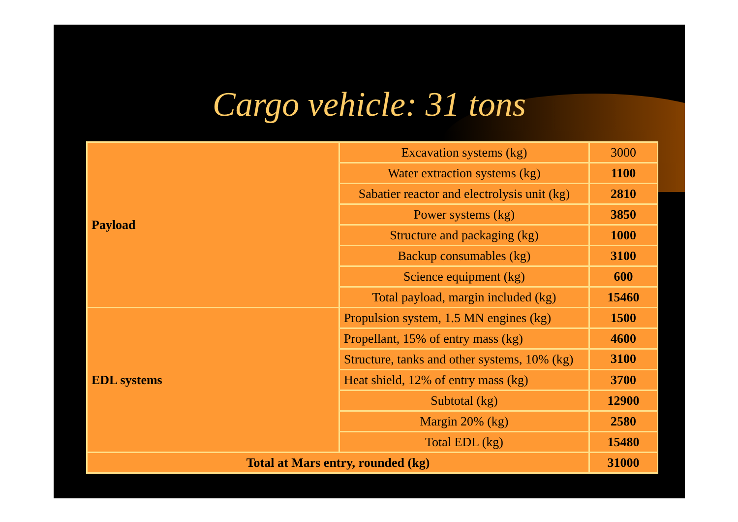Cargo vehicle: 31 tons
| Payload | Excavation systems (kg) | 3000 |
| | Water extraction systems (kg) | 1100 |
| | Sabatier reactor and electrolysis unit (kg) | 2810 |
| | Power systems (kg) | 3850 |
| | Structure and packaging (kg) | 1000 |
| | Backup consumables (kg) | 3100 |
| | Science equipment (kg) | 600 |
| | Total payload, margin included (kg) | 15460 |
| EDL systems | Propulsion system, 1.5 MN engines (kg) | 1500 |
| | Propellant, 15% of entry mass (kg) | 4600 |
| | Structure, tanks and other systems, 10% (kg) | 3100 |
| | Heat shield, 12% of entry mass (kg) | 3700 |
| | Subtotal (kg) | 12900 |
| | Margin 20% (kg) | 2580 |
| | Total EDL (kg) | 15480 |
| Total at Mars entry, rounded (kg) | | 31000 |